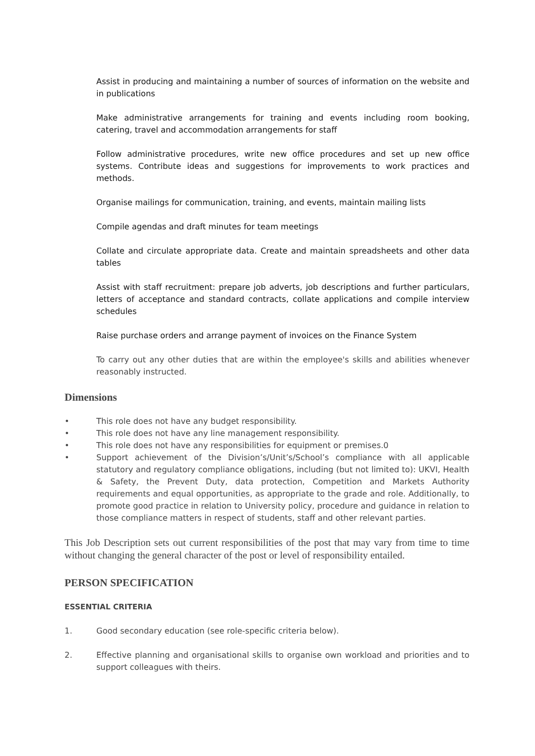Assist in producing and maintaining a number of sources of information on the website and in publications
Make administrative arrangements for training and events including room booking, catering, travel and accommodation arrangements for staff
Follow administrative procedures, write new office procedures and set up new office systems. Contribute ideas and suggestions for improvements to work practices and methods.
Organise mailings for communication, training, and events, maintain mailing lists
Compile agendas and draft minutes for team meetings
Collate and circulate appropriate data. Create and maintain spreadsheets and other data tables
Assist with staff recruitment: prepare job adverts, job descriptions and further particulars, letters of acceptance and standard contracts, collate applications and compile interview schedules
Raise purchase orders and arrange payment of invoices on the Finance System
To carry out any other duties that are within the employee's skills and abilities whenever reasonably instructed.
Dimensions
• This role does not have any budget responsibility.
• This role does not have any line management responsibility.
• This role does not have any responsibilities for equipment or premises.0
• Support achievement of the Division’s/Unit’s/School’s compliance with all applicable statutory and regulatory compliance obligations, including (but not limited to): UKVI, Health & Safety, the Prevent Duty, data protection, Competition and Markets Authority requirements and equal opportunities, as appropriate to the grade and role. Additionally, to promote good practice in relation to University policy, procedure and guidance in relation to those compliance matters in respect of students, staff and other relevant parties.
This Job Description sets out current responsibilities of the post that may vary from time to time without changing the general character of the post or level of responsibility entailed.
PERSON SPECIFICATION
ESSENTIAL CRITERIA
1. Good secondary education (see role-specific criteria below).
2. Effective planning and organisational skills to organise own workload and priorities and to support colleagues with theirs.